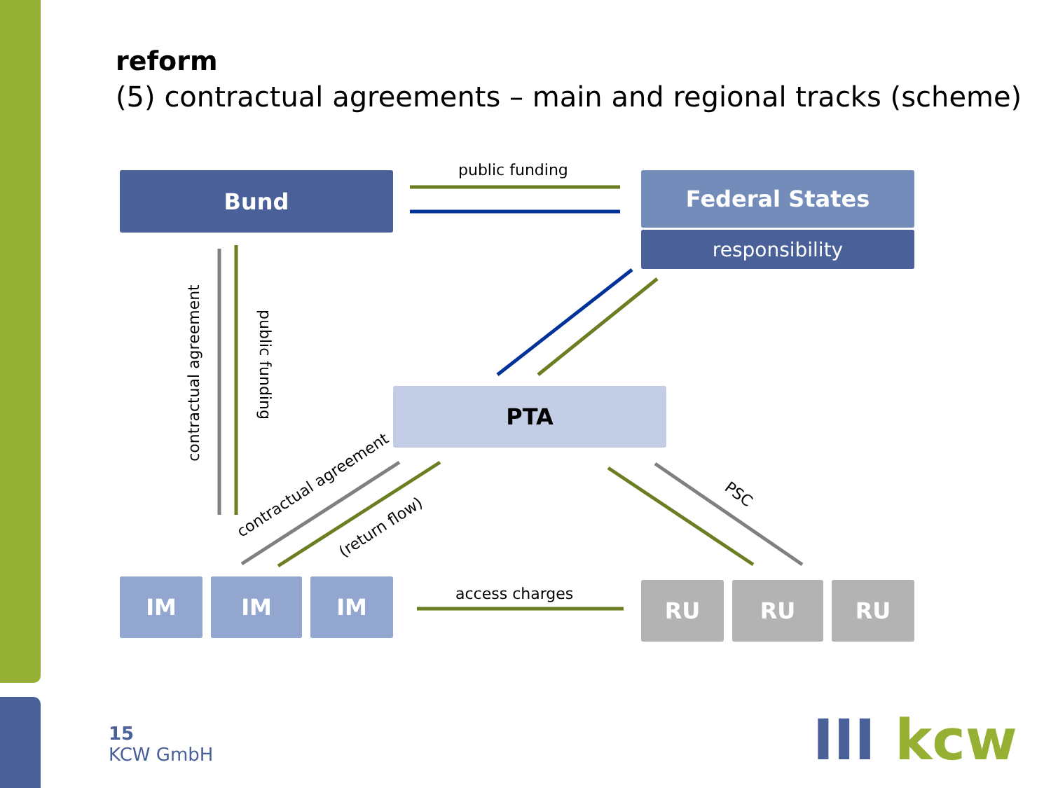reform
(5) contractual agreements – main and regional tracks (scheme)
Bund Federal States
responsibility
PTA
IM IM IM RU RU RU
public funding
access charges
contractual agreement public funding
contractual agreement
(return flow)
PSC
15
KCW GmbH
III kcw